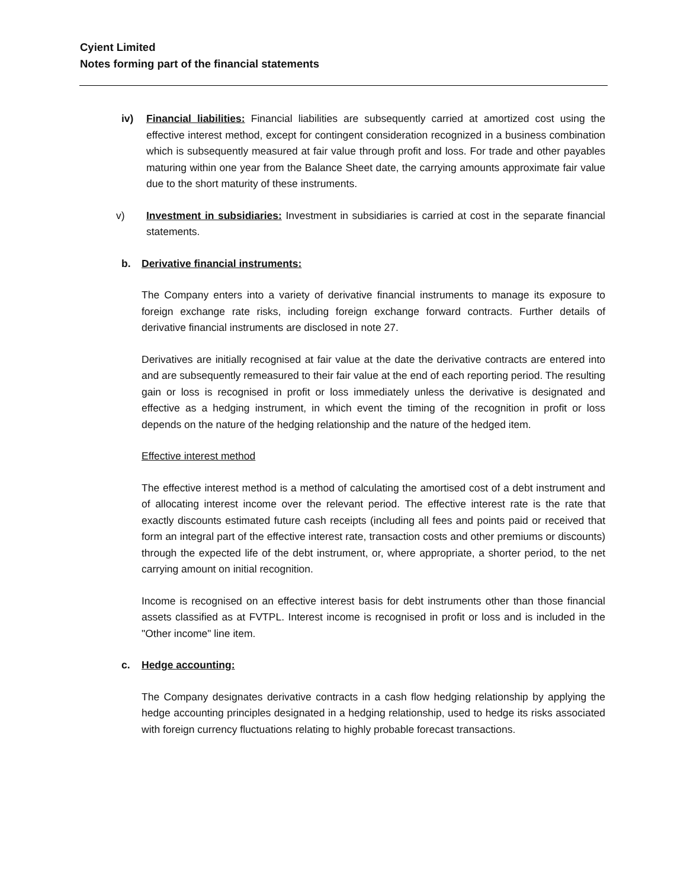Cyient Limited
Notes forming part of the financial statements
iv) Financial liabilities: Financial liabilities are subsequently carried at amortized cost using the effective interest method, except for contingent consideration recognized in a business combination which is subsequently measured at fair value through profit and loss. For trade and other payables maturing within one year from the Balance Sheet date, the carrying amounts approximate fair value due to the short maturity of these instruments.
v) Investment in subsidiaries: Investment in subsidiaries is carried at cost in the separate financial statements.
b. Derivative financial instruments:
The Company enters into a variety of derivative financial instruments to manage its exposure to foreign exchange rate risks, including foreign exchange forward contracts. Further details of derivative financial instruments are disclosed in note 27.
Derivatives are initially recognised at fair value at the date the derivative contracts are entered into and are subsequently remeasured to their fair value at the end of each reporting period. The resulting gain or loss is recognised in profit or loss immediately unless the derivative is designated and effective as a hedging instrument, in which event the timing of the recognition in profit or loss depends on the nature of the hedging relationship and the nature of the hedged item.
Effective interest method
The effective interest method is a method of calculating the amortised cost of a debt instrument and of allocating interest income over the relevant period. The effective interest rate is the rate that exactly discounts estimated future cash receipts (including all fees and points paid or received that form an integral part of the effective interest rate, transaction costs and other premiums or discounts) through the expected life of the debt instrument, or, where appropriate, a shorter period, to the net carrying amount on initial recognition.
Income is recognised on an effective interest basis for debt instruments other than those financial assets classified as at FVTPL. Interest income is recognised in profit or loss and is included in the "Other income" line item.
c. Hedge accounting:
The Company designates derivative contracts in a cash flow hedging relationship by applying the hedge accounting principles designated in a hedging relationship, used to hedge its risks associated with foreign currency fluctuations relating to highly probable forecast transactions.